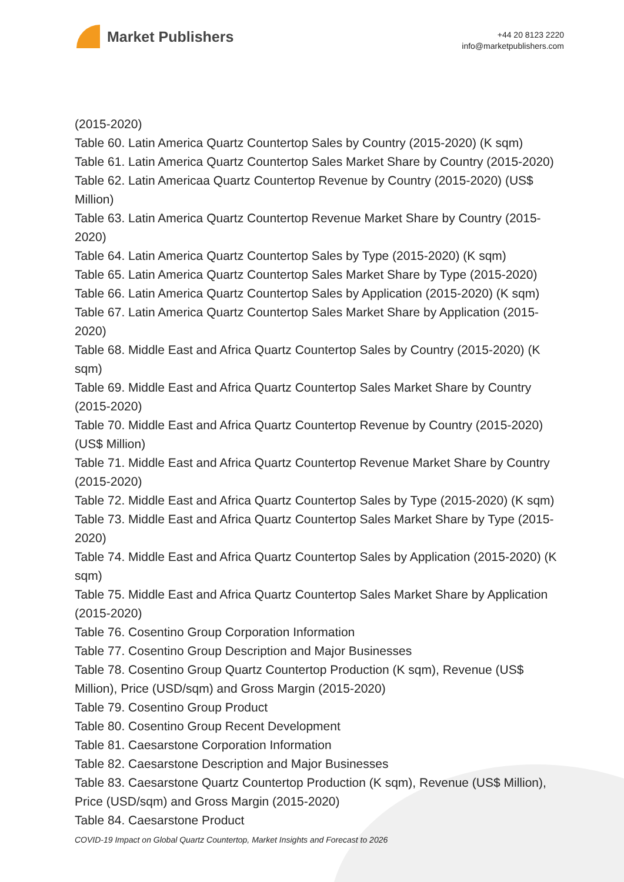Market Publishers
+44 20 8123 2220
info@marketpublishers.com
(2015-2020)
Table 60. Latin America Quartz Countertop Sales by Country (2015-2020) (K sqm)
Table 61. Latin America Quartz Countertop Sales Market Share by Country (2015-2020)
Table 62. Latin Americaa Quartz Countertop Revenue by Country (2015-2020) (US$ Million)
Table 63. Latin America Quartz Countertop Revenue Market Share by Country (2015-2020)
Table 64. Latin America Quartz Countertop Sales by Type (2015-2020) (K sqm)
Table 65. Latin America Quartz Countertop Sales Market Share by Type (2015-2020)
Table 66. Latin America Quartz Countertop Sales by Application (2015-2020) (K sqm)
Table 67. Latin America Quartz Countertop Sales Market Share by Application (2015-2020)
Table 68. Middle East and Africa Quartz Countertop Sales by Country (2015-2020) (K sqm)
Table 69. Middle East and Africa Quartz Countertop Sales Market Share by Country (2015-2020)
Table 70. Middle East and Africa Quartz Countertop Revenue by Country (2015-2020) (US$ Million)
Table 71. Middle East and Africa Quartz Countertop Revenue Market Share by Country (2015-2020)
Table 72. Middle East and Africa Quartz Countertop Sales by Type (2015-2020) (K sqm)
Table 73. Middle East and Africa Quartz Countertop Sales Market Share by Type (2015-2020)
Table 74. Middle East and Africa Quartz Countertop Sales by Application (2015-2020) (K sqm)
Table 75. Middle East and Africa Quartz Countertop Sales Market Share by Application (2015-2020)
Table 76. Cosentino Group Corporation Information
Table 77. Cosentino Group Description and Major Businesses
Table 78. Cosentino Group Quartz Countertop Production (K sqm), Revenue (US$ Million), Price (USD/sqm) and Gross Margin (2015-2020)
Table 79. Cosentino Group Product
Table 80. Cosentino Group Recent Development
Table 81. Caesarstone Corporation Information
Table 82. Caesarstone Description and Major Businesses
Table 83. Caesarstone Quartz Countertop Production (K sqm), Revenue (US$ Million), Price (USD/sqm) and Gross Margin (2015-2020)
Table 84. Caesarstone Product
COVID-19 Impact on Global Quartz Countertop, Market Insights and Forecast to 2026